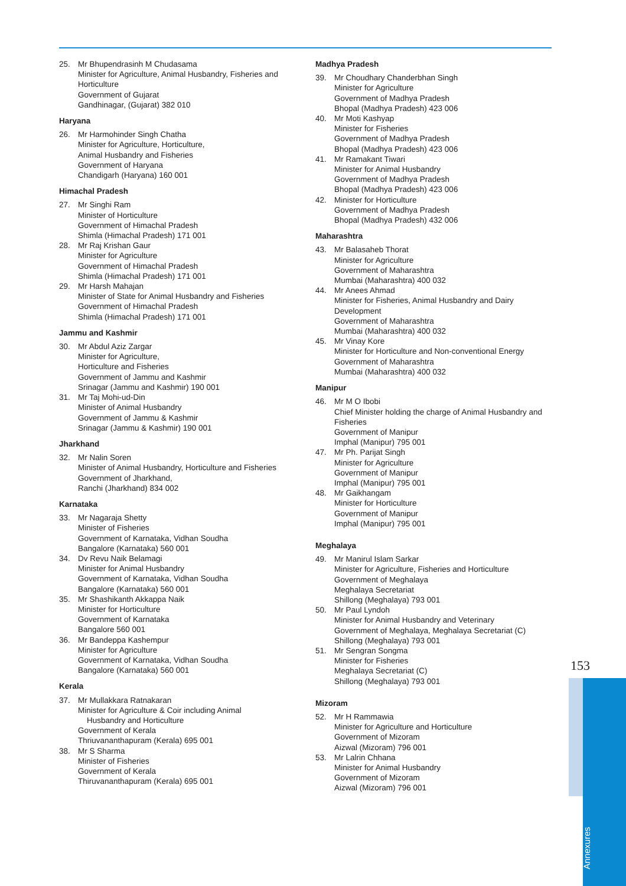25. Mr Bhupendrasinh M Chudasama
Minister for Agriculture, Animal Husbandry, Fisheries and Horticulture
Government of Gujarat
Gandhinagar, (Gujarat) 382 010
Haryana
26. Mr Harmohinder Singh Chatha
Minister for Agriculture, Horticulture,
Animal Husbandry and Fisheries
Government of Haryana
Chandigarh (Haryana) 160 001
Himachal Pradesh
27. Mr Singhi Ram
Minister of Horticulture
Government of Himachal Pradesh
Shimla (Himachal Pradesh) 171 001
28. Mr Raj Krishan Gaur
Minister for Agriculture
Government of Himachal Pradesh
Shimla (Himachal Pradesh) 171 001
29. Mr Harsh Mahajan
Minister of State for Animal Husbandry and Fisheries
Government of Himachal Pradesh
Shimla (Himachal Pradesh) 171 001
Jammu and Kashmir
30. Mr Abdul Aziz Zargar
Minister for Agriculture,
Horticulture and Fisheries
Government of Jammu and Kashmir
Srinagar (Jammu and Kashmir) 190 001
31. Mr Taj Mohi-ud-Din
Minister of Animal Husbandry
Government of Jammu & Kashmir
Srinagar (Jammu & Kashmir) 190 001
Jharkhand
32. Mr Nalin Soren
Minister of Animal Husbandry, Horticulture and Fisheries
Government of Jharkhand,
Ranchi (Jharkhand) 834 002
Karnataka
33. Mr Nagaraja Shetty
Minister of Fisheries
Government of Karnataka, Vidhan Soudha
Bangalore (Karnataka) 560 001
34. Dv Revu Naik Belamagi
Minister for Animal Husbandry
Government of Karnataka, Vidhan Soudha
Bangalore (Karnataka) 560 001
35. Mr Shashikanth Akkappa Naik
Minister for Horticulture
Government of Karnataka
Bangalore 560 001
36. Mr Bandeppa Kashempur
Minister for Agriculture
Government of Karnataka, Vidhan Soudha
Bangalore (Karnataka) 560 001
Kerala
37. Mr Mullakkara Ratnakaran
Minister for Agriculture & Coir including Animal
Husbandry and Horticulture
Government of Kerala
Thriuvananthapuram (Kerala) 695 001
38. Mr S Sharma
Minister of Fisheries
Government of Kerala
Thiruvananthapuram (Kerala) 695 001
Madhya Pradesh
39. Mr Choudhary Chanderbhan Singh
Minister for Agriculture
Government of Madhya Pradesh
Bhopal (Madhya Pradesh) 423 006
40. Mr Moti Kashyap
Minister for Fisheries
Government of Madhya Pradesh
Bhopal (Madhya Pradesh) 423 006
41. Mr Ramakant Tiwari
Minister for Animal Husbandry
Government of Madhya Pradesh
Bhopal (Madhya Pradesh) 423 006
42. Minister for Horticulture
Government of Madhya Pradesh
Bhopal (Madhya Pradesh) 432 006
Maharashtra
43. Mr Balasaheb Thorat
Minister for Agriculture
Government of Maharashtra
Mumbai (Maharashtra) 400 032
44. Mr Anees Ahmad
Minister for Fisheries, Animal Husbandry and Dairy Development
Government of Maharashtra
Mumbai (Maharashtra) 400 032
45. Mr Vinay Kore
Minister for Horticulture and Non-conventional Energy
Government of Maharashtra
Mumbai (Maharashtra) 400 032
Manipur
46. Mr M O Ibobi
Chief Minister holding the charge of Animal Husbandry and Fisheries
Government of Manipur
Imphal (Manipur) 795 001
47. Mr Ph. Parijat Singh
Minister for Agriculture
Government of Manipur
Imphal (Manipur) 795 001
48. Mr Gaikhangam
Minister for Horticulture
Government of Manipur
Imphal (Manipur) 795 001
Meghalaya
49. Mr Manirul Islam Sarkar
Minister for Agriculture, Fisheries and Horticulture
Government of Meghalaya
Meghalaya Secretariat
Shillong (Meghalaya) 793 001
50. Mr Paul Lyndoh
Minister for Animal Husbandry and Veterinary
Government of Meghalaya, Meghalaya Secretariat (C)
Shillong (Meghalaya) 793 001
51. Mr Sengran Songma
Minister for Fisheries
Meghalaya Secretariat (C)
Shillong (Meghalaya) 793 001
Mizoram
52. Mr H Rammawia
Minister for Agriculture and Horticulture
Government of Mizoram
Aizwal (Mizoram) 796 001
53. Mr Lalrin Chhana
Minister for Animal Husbandry
Government of Mizoram
Aizwal (Mizoram) 796 001
153
Annexures